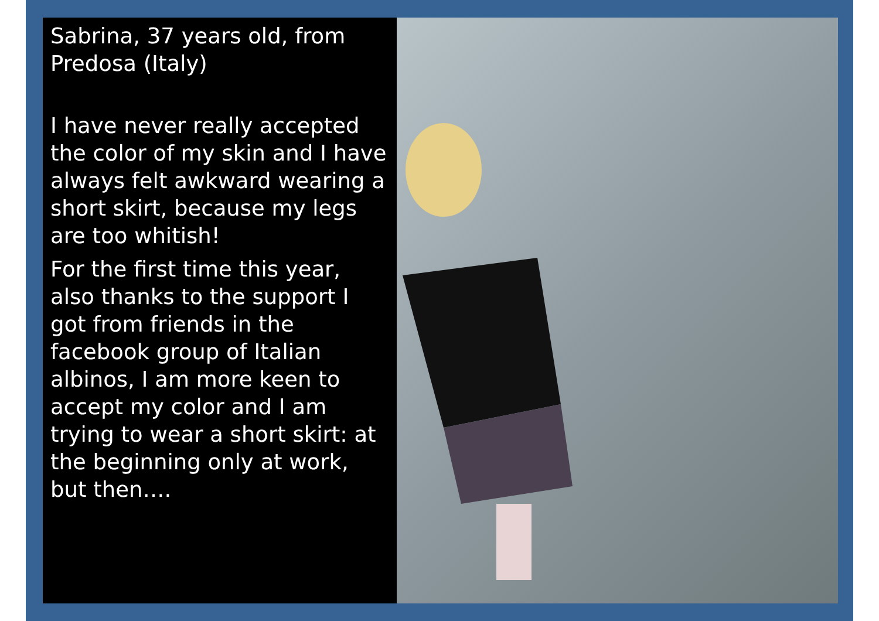Sabrina, 37 years old, from Predosa (Italy)
I have never really accepted the color of my skin and I have always felt awkward wearing a short skirt, because my legs are too whitish!
For the first time this year, also thanks to the support I got from friends in the facebook group of Italian albinos, I am more keen to accept my color and I am trying to wear a short skirt: at the beginning only at work, but then….